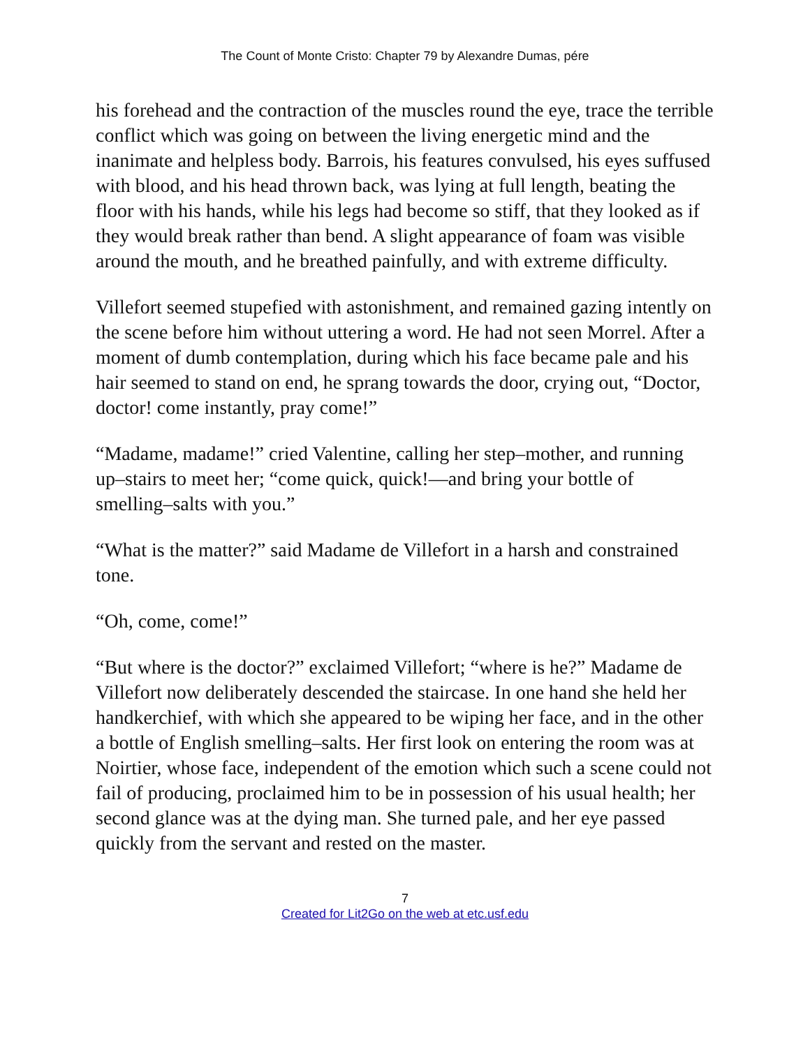The Count of Monte Cristo: Chapter 79 by Alexandre Dumas, pére
his forehead and the contraction of the muscles round the eye, trace the terrible conflict which was going on between the living energetic mind and the inanimate and helpless body. Barrois, his features convulsed, his eyes suffused with blood, and his head thrown back, was lying at full length, beating the floor with his hands, while his legs had become so stiff, that they looked as if they would break rather than bend. A slight appearance of foam was visible around the mouth, and he breathed painfully, and with extreme difficulty.
Villefort seemed stupefied with astonishment, and remained gazing intently on the scene before him without uttering a word. He had not seen Morrel. After a moment of dumb contemplation, during which his face became pale and his hair seemed to stand on end, he sprang towards the door, crying out, “Doctor, doctor! come instantly, pray come!”
“Madame, madame!” cried Valentine, calling her step–mother, and running up–stairs to meet her; “come quick, quick!—and bring your bottle of smelling–salts with you.”
“What is the matter?” said Madame de Villefort in a harsh and constrained tone.
“Oh, come, come!”
“But where is the doctor?” exclaimed Villefort; “where is he?” Madame de Villefort now deliberately descended the staircase. In one hand she held her handkerchief, with which she appeared to be wiping her face, and in the other a bottle of English smelling–salts. Her first look on entering the room was at Noirtier, whose face, independent of the emotion which such a scene could not fail of producing, proclaimed him to be in possession of his usual health; her second glance was at the dying man. She turned pale, and her eye passed quickly from the servant and rested on the master.
7
Created for Lit2Go on the web at etc.usf.edu